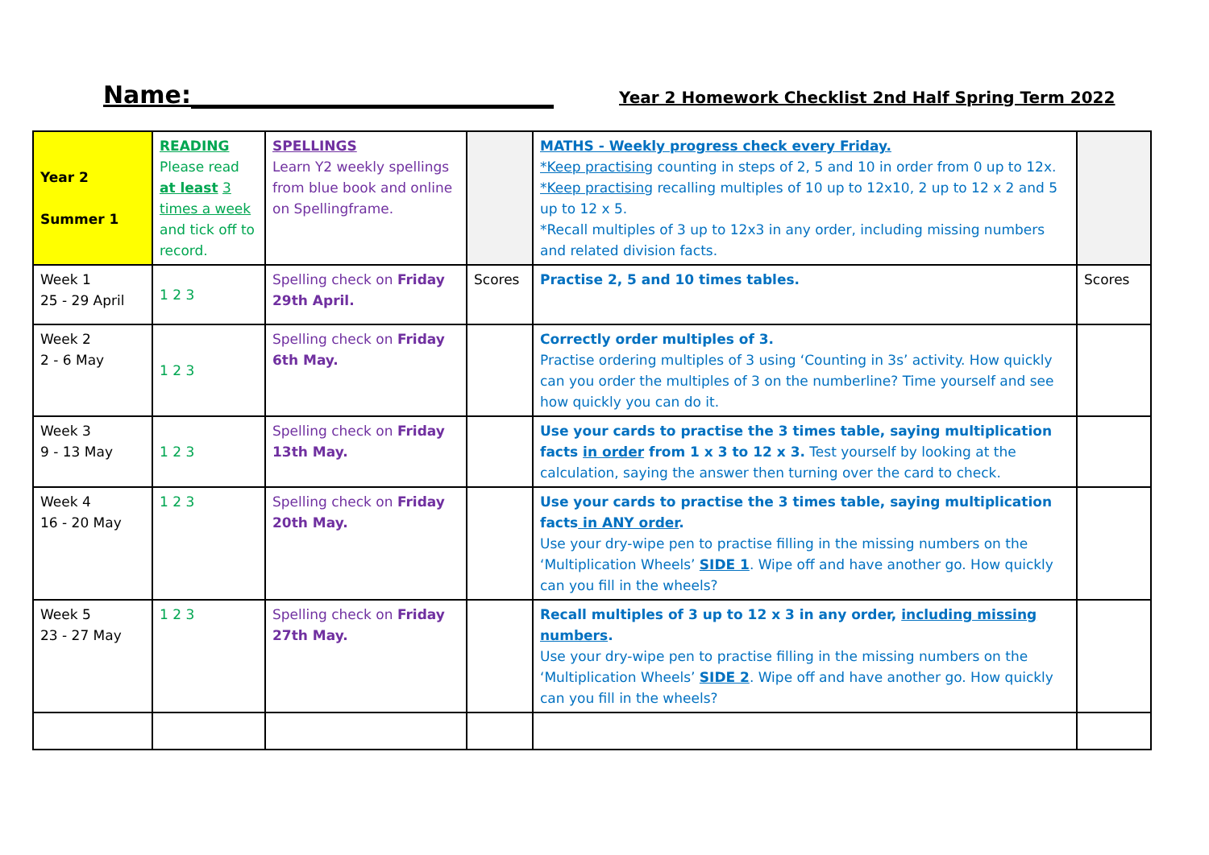Name:______________________________ Year 2 Homework Checklist 2nd Half Spring Term 2022
| Year 2 Summer 1 | READING Please read at least 3 times a week and tick off to record. | SPELLINGS Learn Y2 weekly spellings from blue book and online on Spellingframe. | | MATHS - Weekly progress check every Friday. *Keep practising counting in steps of 2, 5 and 10 in order from 0 up to 12x. *Keep practising recalling multiples of 10 up to 12x10, 2 up to 12 x 2 and 5 up to 12 x 5. *Recall multiples of 3 up to 12x3 in any order, including missing numbers and related division facts. | |
| Week 1 25 - 29 April | 1 2 3 | Spelling check on Friday 29th April. | Scores | Practise 2, 5 and 10 times tables. | Scores |
| Week 2 2 - 6 May | 1 2 3 | Spelling check on Friday 6th May. | | Correctly order multiples of 3. Practise ordering multiples of 3 using ‘Counting in 3s’ activity. How quickly can you order the multiples of 3 on the numberline? Time yourself and see how quickly you can do it. | |
| Week 3 9 - 13 May | 1 2 3 | Spelling check on Friday 13th May. | | Use your cards to practise the 3 times table, saying multiplication facts in order from 1 x 3 to 12 x 3. Test yourself by looking at the calculation, saying the answer then turning over the card to check. | |
| Week 4 16 - 20 May | 1 2 3 | Spelling check on Friday 20th May. | | Use your cards to practise the 3 times table, saying multiplication facts in ANY order . Use your dry-wipe pen to practise filling in the missing numbers on the ‘Multiplication Wheels’ SIDE 1 . Wipe off and have another go. How quickly can you fill in the wheels? | |
| Week 5 23 - 27 May | 1 2 3 | Spelling check on Friday 27th May. | | Recall multiples of 3 up to 12 x 3 in any order, including missing numbers . Use your dry-wipe pen to practise filling in the missing numbers on the ‘Multiplication Wheels’ SIDE 2 . Wipe off and have another go. How quickly can you fill in the wheels? | |